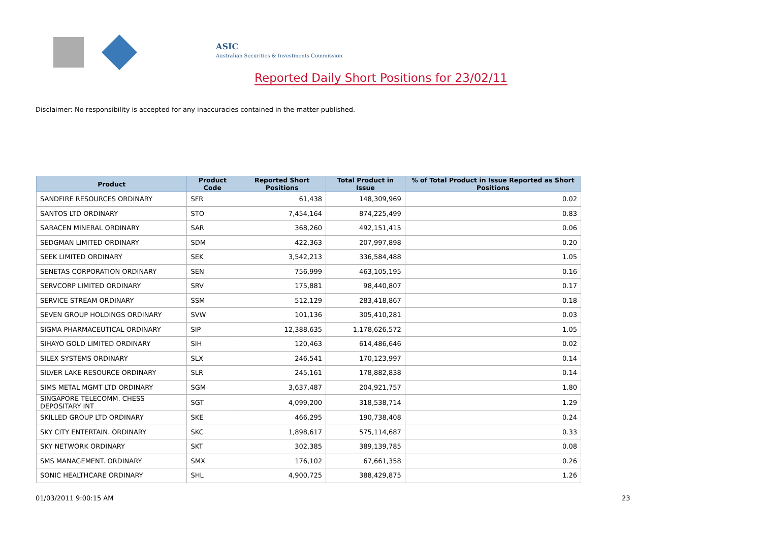ASIC
Australian Securities & Investments Commission
Reported Daily Short Positions for 23/02/11
Disclaimer: No responsibility is accepted for any inaccuracies contained in the matter published.
| Product | Product Code | Reported Short Positions | Total Product in Issue | % of Total Product in Issue Reported as Short Positions |
| --- | --- | --- | --- | --- |
| SANDFIRE RESOURCES ORDINARY | SFR | 61,438 | 148,309,969 | 0.02 |
| SANTOS LTD ORDINARY | STO | 7,454,164 | 874,225,499 | 0.83 |
| SARACEN MINERAL ORDINARY | SAR | 368,260 | 492,151,415 | 0.06 |
| SEDGMAN LIMITED ORDINARY | SDM | 422,363 | 207,997,898 | 0.20 |
| SEEK LIMITED ORDINARY | SEK | 3,542,213 | 336,584,488 | 1.05 |
| SENETAS CORPORATION ORDINARY | SEN | 756,999 | 463,105,195 | 0.16 |
| SERVCORP LIMITED ORDINARY | SRV | 175,881 | 98,440,807 | 0.17 |
| SERVICE STREAM ORDINARY | SSM | 512,129 | 283,418,867 | 0.18 |
| SEVEN GROUP HOLDINGS ORDINARY | SVW | 101,136 | 305,410,281 | 0.03 |
| SIGMA PHARMACEUTICAL ORDINARY | SIP | 12,388,635 | 1,178,626,572 | 1.05 |
| SIHAYO GOLD LIMITED ORDINARY | SIH | 120,463 | 614,486,646 | 0.02 |
| SILEX SYSTEMS ORDINARY | SLX | 246,541 | 170,123,997 | 0.14 |
| SILVER LAKE RESOURCE ORDINARY | SLR | 245,161 | 178,882,838 | 0.14 |
| SIMS METAL MGMT LTD ORDINARY | SGM | 3,637,487 | 204,921,757 | 1.80 |
| SINGAPORE TELECOMM. CHESS DEPOSITARY INT | SGT | 4,099,200 | 318,538,714 | 1.29 |
| SKILLED GROUP LTD ORDINARY | SKE | 466,295 | 190,738,408 | 0.24 |
| SKY CITY ENTERTAIN. ORDINARY | SKC | 1,898,617 | 575,114,687 | 0.33 |
| SKY NETWORK ORDINARY | SKT | 302,385 | 389,139,785 | 0.08 |
| SMS MANAGEMENT. ORDINARY | SMX | 176,102 | 67,661,358 | 0.26 |
| SONIC HEALTHCARE ORDINARY | SHL | 4,900,725 | 388,429,875 | 1.26 |
01/03/2011 9:00:15 AM 23